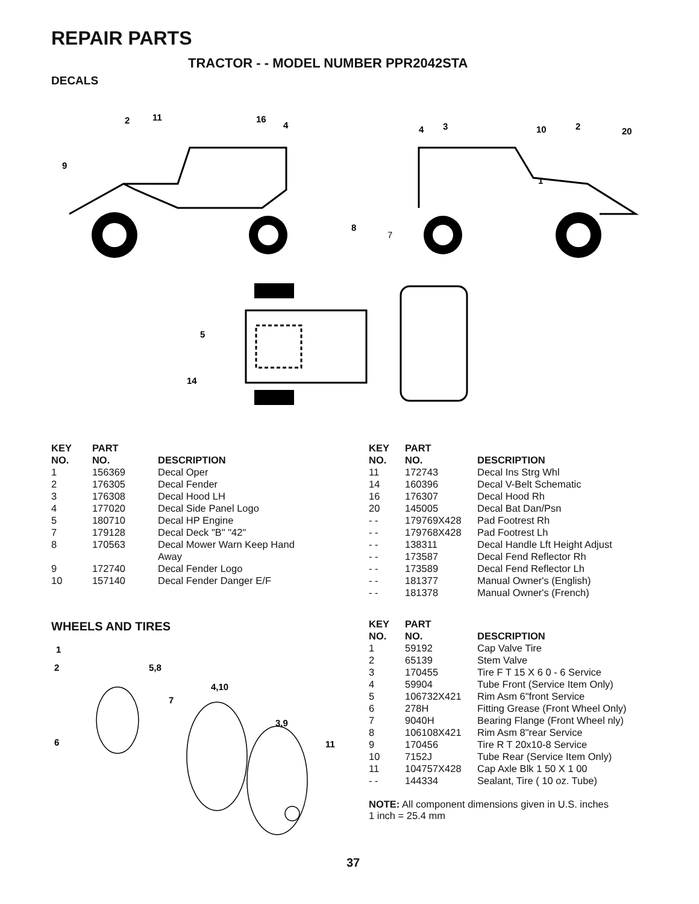REPAIR PARTS
TRACTOR - - MODEL NUMBER PPR2042STA
DECALS
2
11
16
4
9
4
3
10
2
20
1
8
7
5
14
| KEY NO. | PART NO. | DESCRIPTION |
| --- | --- | --- |
| 1 | 156369 | Decal Oper |
| 2 | 176305 | Decal Fender |
| 3 | 176308 | Decal Hood LH |
| 4 | 177020 | Decal Side Panel Logo |
| 5 | 180710 | Decal HP Engine |
| 7 | 179128 | Decal Deck "B" "42" |
| 8 | 170563 | Decal Mower Warn Keep Hand Away |
| 9 | 172740 | Decal Fender Logo |
| 10 | 157140 | Decal Fender Danger E/F |
| KEY NO. | PART NO. | DESCRIPTION |
| --- | --- | --- |
| 11 | 172743 | Decal Ins Strg Whl |
| 14 | 160396 | Decal V-Belt Schematic |
| 16 | 176307 | Decal Hood Rh |
| 20 | 145005 | Decal Bat Dan/Psn |
| - - | 179769X428 | Pad Footrest Rh |
| - - | 179768X428 | Pad Footrest Lh |
| - - | 138311 | Decal Handle Lft Height Adjust |
| - - | 173587 | Decal Fend Reflector Rh |
| - - | 173589 | Decal Fend Reflector Lh |
| - - | 181377 | Manual Owner's (English) |
| - - | 181378 | Manual Owner's (French) |
WHEELS AND TIRES
1
2
5,8
4,10
7
3,9
11
6
| KEY NO. | PART NO. | DESCRIPTION |
| --- | --- | --- |
| 1 | 59192 | Cap Valve Tire |
| 2 | 65139 | Stem Valve |
| 3 | 170455 | Tire F T 15 X 6 0 - 6 Service |
| 4 | 59904 | Tube Front (Service Item Only) |
| 5 | 106732X421 | Rim Asm 6"front Service |
| 6 | 278H | Fitting Grease (Front Wheel Only) |
| 7 | 9040H | Bearing Flange (Front Wheel nly) |
| 8 | 106108X421 | Rim Asm 8"rear Service |
| 9 | 170456 | Tire R T 20x10-8 Service |
| 10 | 7152J | Tube Rear (Service Item Only) |
| 11 | 104757X428 | Cap Axle Blk 1 50 X 1 00 |
| - - | 144334 | Sealant, Tire ( 10 oz. Tube) |
NOTE: All component dimensions given in U.S. inches
1 inch = 25.4 mm
37